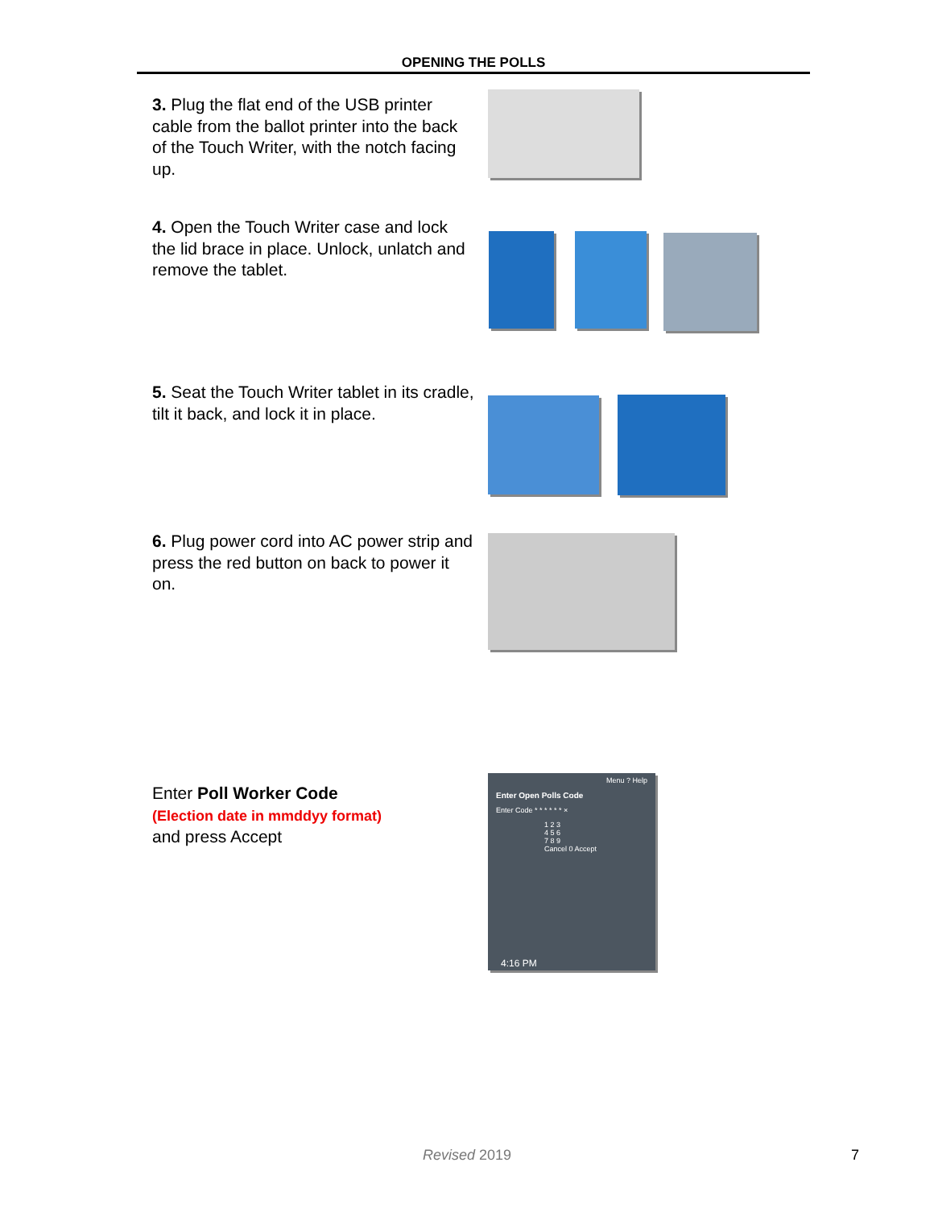OPENING THE POLLS
3. Plug the flat end of the USB printer cable from the ballot printer into the back of the Touch Writer, with the notch facing up.
4. Open the Touch Writer case and lock the lid brace in place. Unlock, unlatch and remove the tablet.
5. Seat the Touch Writer tablet in its cradle, tilt it back, and lock it in place.
6. Plug power cord into AC power strip and press the red button on back to power it on.
Enter Poll Worker Code
(Election date in mmddyy format)
and press Accept
Menu ? Help
Enter Open Polls Code
Enter Code * * * * * * ×
1 2 3
4 5 6
7 8 9
Cancel 0 Accept
4:16 PM
Revised 2019 7